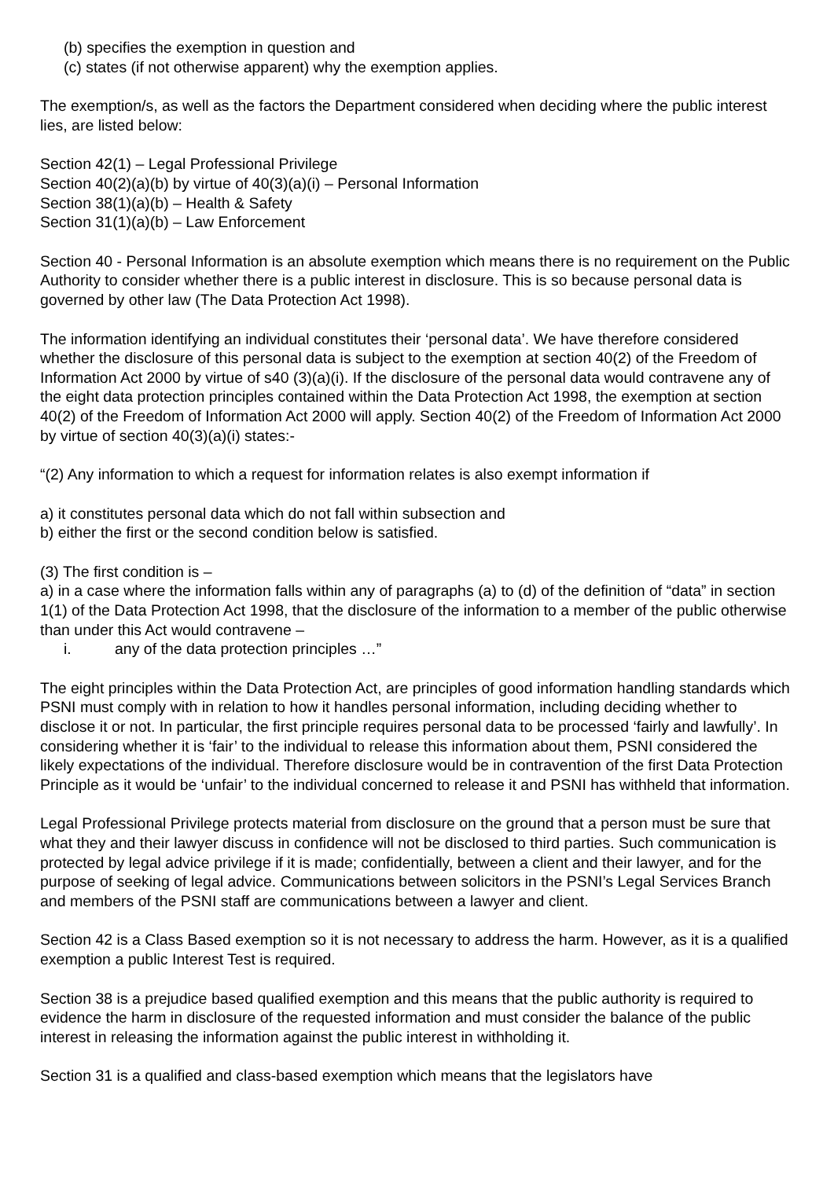(b) specifies the exemption in question and
(c) states (if not otherwise apparent) why the exemption applies.
The exemption/s, as well as the factors the Department considered when deciding where the public interest lies, are listed below:
Section 42(1) – Legal Professional Privilege
Section 40(2)(a)(b) by virtue of 40(3)(a)(i) – Personal Information
Section 38(1)(a)(b) – Health & Safety
Section 31(1)(a)(b) – Law Enforcement
Section 40 - Personal Information is an absolute exemption which means there is no requirement on the Public Authority to consider whether there is a public interest in disclosure. This is so because personal data is governed by other law (The Data Protection Act 1998).
The information identifying an individual constitutes their ‘personal data’. We have therefore considered whether the disclosure of this personal data is subject to the exemption at section 40(2) of the Freedom of Information Act 2000 by virtue of s40 (3)(a)(i). If the disclosure of the personal data would contravene any of the eight data protection principles contained within the Data Protection Act 1998, the exemption at section 40(2) of the Freedom of Information Act 2000 will apply. Section 40(2) of the Freedom of Information Act 2000 by virtue of section 40(3)(a)(i) states:-
“(2) Any information to which a request for information relates is also exempt information if
a) it constitutes personal data which do not fall within subsection and
b) either the first or the second condition below is satisfied.
(3) The first condition is –
a) in a case where the information falls within any of paragraphs (a) to (d) of the definition of “data” in section 1(1) of the Data Protection Act 1998, that the disclosure of the information to a member of the public otherwise than under this Act would contravene –
i. any of the data protection principles …”
The eight principles within the Data Protection Act, are principles of good information handling standards which PSNI must comply with in relation to how it handles personal information, including deciding whether to disclose it or not. In particular, the first principle requires personal data to be processed ‘fairly and lawfully’. In considering whether it is ‘fair’ to the individual to release this information about them, PSNI considered the likely expectations of the individual. Therefore disclosure would be in contravention of the first Data Protection Principle as it would be ‘unfair’ to the individual concerned to release it and PSNI has withheld that information.
Legal Professional Privilege protects material from disclosure on the ground that a person must be sure that what they and their lawyer discuss in confidence will not be disclosed to third parties. Such communication is protected by legal advice privilege if it is made; confidentially, between a client and their lawyer, and for the purpose of seeking of legal advice. Communications between solicitors in the PSNI’s Legal Services Branch and members of the PSNI staff are communications between a lawyer and client.
Section 42 is a Class Based exemption so it is not necessary to address the harm. However, as it is a qualified exemption a public Interest Test is required.
Section 38 is a prejudice based qualified exemption and this means that the public authority is required to evidence the harm in disclosure of the requested information and must consider the balance of the public interest in releasing the information against the public interest in withholding it.
Section 31 is a qualified and class-based exemption which means that the legislators have